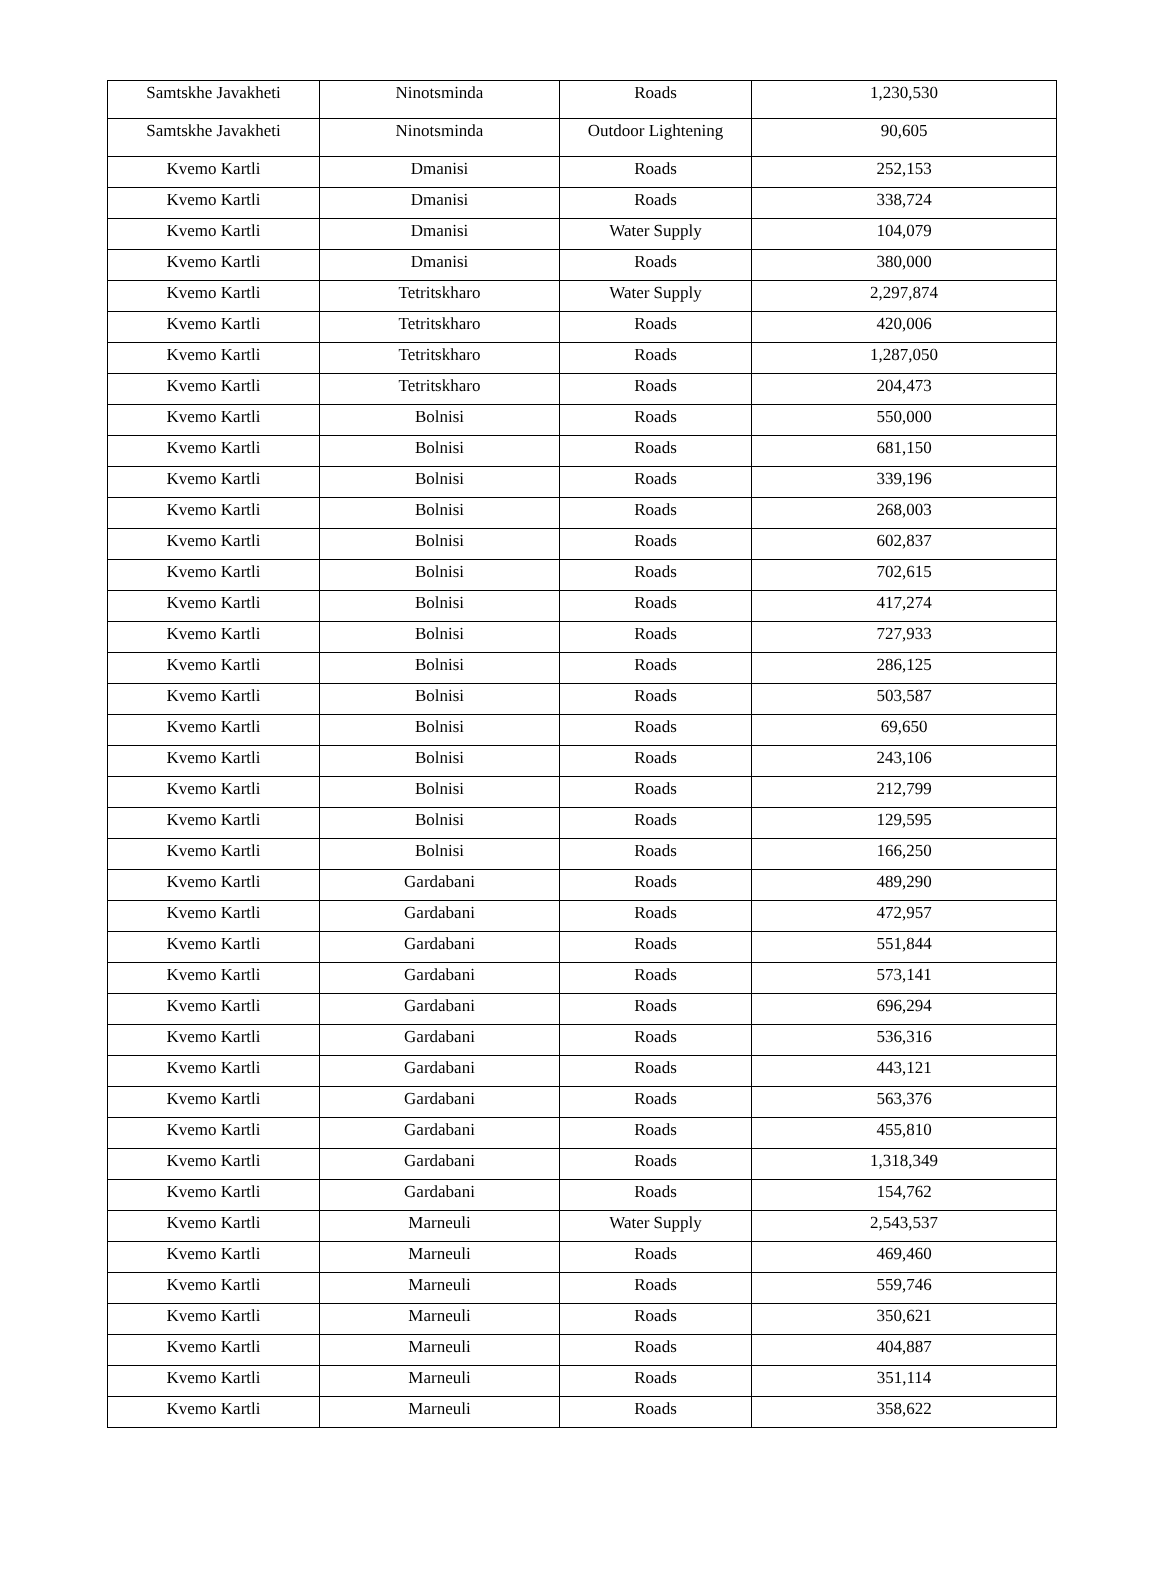| Samtskhe Javakheti | Ninotsminda | Roads | 1,230,530 |
| Samtskhe Javakheti | Ninotsminda | Outdoor Lightening | 90,605 |
| Kvemo Kartli | Dmanisi | Roads | 252,153 |
| Kvemo Kartli | Dmanisi | Roads | 338,724 |
| Kvemo Kartli | Dmanisi | Water Supply | 104,079 |
| Kvemo Kartli | Dmanisi | Roads | 380,000 |
| Kvemo Kartli | Tetritskharo | Water Supply | 2,297,874 |
| Kvemo Kartli | Tetritskharo | Roads | 420,006 |
| Kvemo Kartli | Tetritskharo | Roads | 1,287,050 |
| Kvemo Kartli | Tetritskharo | Roads | 204,473 |
| Kvemo Kartli | Bolnisi | Roads | 550,000 |
| Kvemo Kartli | Bolnisi | Roads | 681,150 |
| Kvemo Kartli | Bolnisi | Roads | 339,196 |
| Kvemo Kartli | Bolnisi | Roads | 268,003 |
| Kvemo Kartli | Bolnisi | Roads | 602,837 |
| Kvemo Kartli | Bolnisi | Roads | 702,615 |
| Kvemo Kartli | Bolnisi | Roads | 417,274 |
| Kvemo Kartli | Bolnisi | Roads | 727,933 |
| Kvemo Kartli | Bolnisi | Roads | 286,125 |
| Kvemo Kartli | Bolnisi | Roads | 503,587 |
| Kvemo Kartli | Bolnisi | Roads | 69,650 |
| Kvemo Kartli | Bolnisi | Roads | 243,106 |
| Kvemo Kartli | Bolnisi | Roads | 212,799 |
| Kvemo Kartli | Bolnisi | Roads | 129,595 |
| Kvemo Kartli | Bolnisi | Roads | 166,250 |
| Kvemo Kartli | Gardabani | Roads | 489,290 |
| Kvemo Kartli | Gardabani | Roads | 472,957 |
| Kvemo Kartli | Gardabani | Roads | 551,844 |
| Kvemo Kartli | Gardabani | Roads | 573,141 |
| Kvemo Kartli | Gardabani | Roads | 696,294 |
| Kvemo Kartli | Gardabani | Roads | 536,316 |
| Kvemo Kartli | Gardabani | Roads | 443,121 |
| Kvemo Kartli | Gardabani | Roads | 563,376 |
| Kvemo Kartli | Gardabani | Roads | 455,810 |
| Kvemo Kartli | Gardabani | Roads | 1,318,349 |
| Kvemo Kartli | Gardabani | Roads | 154,762 |
| Kvemo Kartli | Marneuli | Water Supply | 2,543,537 |
| Kvemo Kartli | Marneuli | Roads | 469,460 |
| Kvemo Kartli | Marneuli | Roads | 559,746 |
| Kvemo Kartli | Marneuli | Roads | 350,621 |
| Kvemo Kartli | Marneuli | Roads | 404,887 |
| Kvemo Kartli | Marneuli | Roads | 351,114 |
| Kvemo Kartli | Marneuli | Roads | 358,622 |